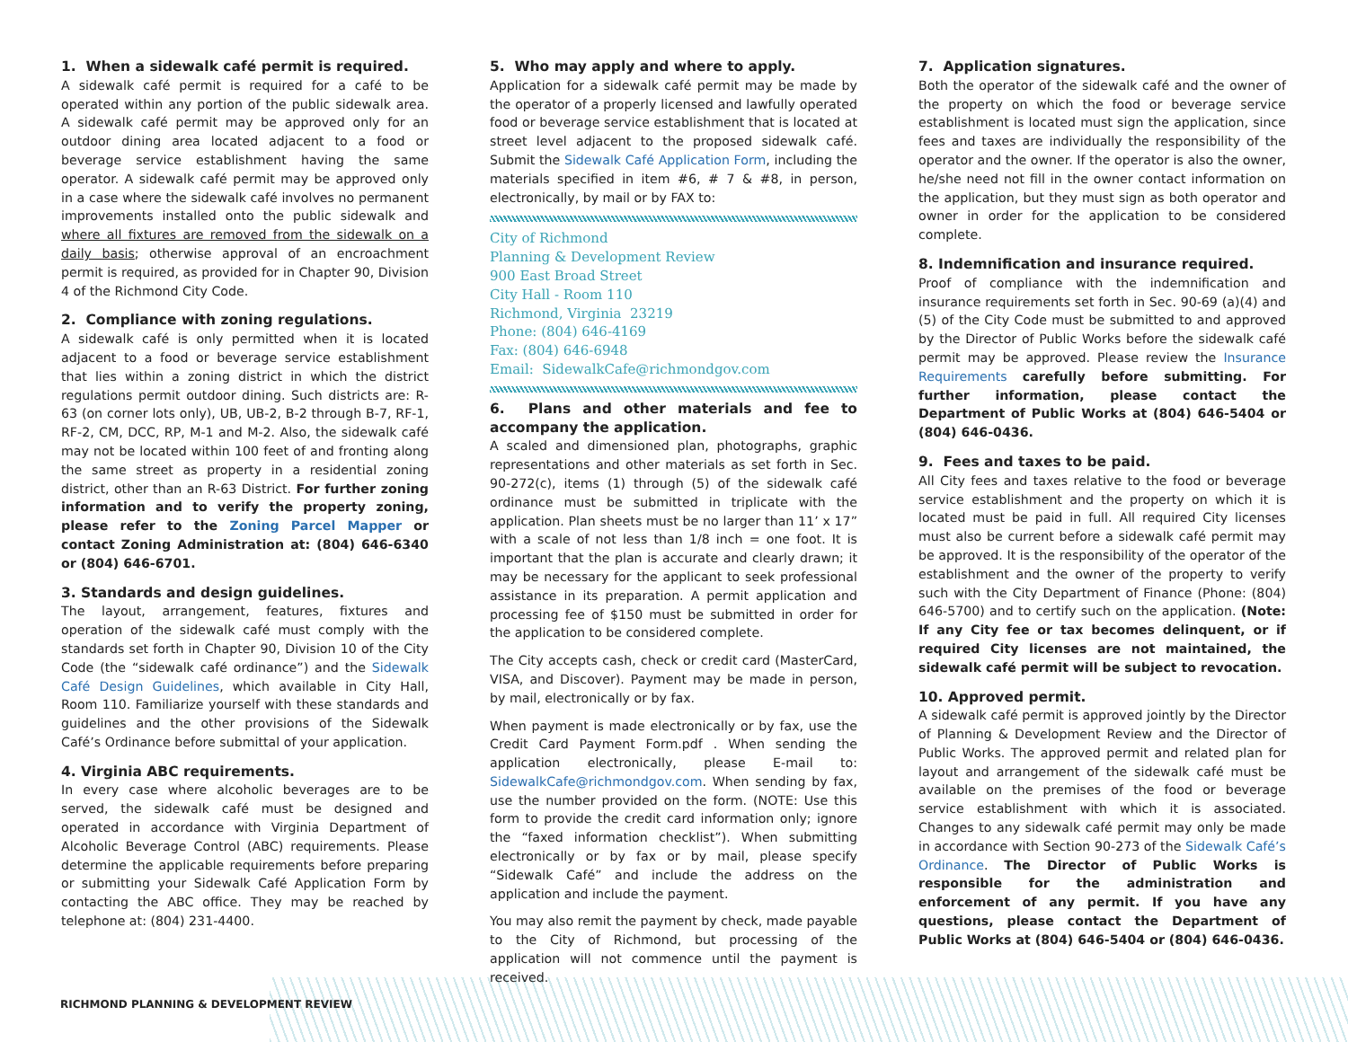1. When a sidewalk café permit is required.
A sidewalk café permit is required for a café to be operated within any portion of the public sidewalk area. A sidewalk café permit may be approved only for an outdoor dining area located adjacent to a food or beverage service establishment having the same operator. A sidewalk café permit may be approved only in a case where the sidewalk café involves no permanent improvements installed onto the public sidewalk and where all fixtures are removed from the sidewalk on a daily basis; otherwise approval of an encroachment permit is required, as provided for in Chapter 90, Division 4 of the Richmond City Code.
2. Compliance with zoning regulations.
A sidewalk café is only permitted when it is located adjacent to a food or beverage service establishment that lies within a zoning district in which the district regulations permit outdoor dining. Such districts are: R-63 (on corner lots only), UB, UB-2, B-2 through B-7, RF-1, RF-2, CM, DCC, RP, M-1 and M-2. Also, the sidewalk café may not be located within 100 feet of and fronting along the same street as property in a residential zoning district, other than an R-63 District. For further zoning information and to verify the property zoning, please refer to the Zoning Parcel Mapper or contact Zoning Administration at: (804) 646-6340 or (804) 646-6701.
3. Standards and design guidelines.
The layout, arrangement, features, fixtures and operation of the sidewalk café must comply with the standards set forth in Chapter 90, Division 10 of the City Code (the “sidewalk café ordinance”) and the Sidewalk Café Design Guidelines, which available in City Hall, Room 110. Familiarize yourself with these standards and guidelines and the other provisions of the Sidewalk Café’s Ordinance before submittal of your application.
4. Virginia ABC requirements.
In every case where alcoholic beverages are to be served, the sidewalk café must be designed and operated in accordance with Virginia Department of Alcoholic Beverage Control (ABC) requirements. Please determine the applicable requirements before preparing or submitting your Sidewalk Café Application Form by contacting the ABC office. They may be reached by telephone at: (804) 231-4400.
5. Who may apply and where to apply.
Application for a sidewalk café permit may be made by the operator of a properly licensed and lawfully operated food or beverage service establishment that is located at street level adjacent to the proposed sidewalk café. Submit the Sidewalk Café Application Form, including the materials specified in item #6, # 7 & #8, in person, electronically, by mail or by FAX to:
City of Richmond
Planning & Development Review
900 East Broad Street
City Hall - Room 110
Richmond, Virginia 23219
Phone: (804) 646-4169
Fax: (804) 646-6948
Email: SidewalkCafe@richmondgov.com
6. Plans and other materials and fee to accompany the application.
A scaled and dimensioned plan, photographs, graphic representations and other materials as set forth in Sec. 90-272(c), items (1) through (5) of the sidewalk café ordinance must be submitted in triplicate with the application. Plan sheets must be no larger than 11’ x 17” with a scale of not less than 1/8 inch = one foot. It is important that the plan is accurate and clearly drawn; it may be necessary for the applicant to seek professional assistance in its preparation. A permit application and processing fee of $150 must be submitted in order for the application to be considered complete.
The City accepts cash, check or credit card (MasterCard, VISA, and Discover). Payment may be made in person, by mail, electronically or by fax.
When payment is made electronically or by fax, use the Credit Card Payment Form.pdf . When sending the application electronically, please E-mail to: SidewalkCafe@richmondgov.com. When sending by fax, use the number provided on the form. (NOTE: Use this form to provide the credit card information only; ignore the “faxed information checklist”). When submitting electronically or by fax or by mail, please specify “Sidewalk Café” and include the address on the application and include the payment.
You may also remit the payment by check, made payable to the City of Richmond, but processing of the application will not commence until the payment is received.
7. Application signatures.
Both the operator of the sidewalk café and the owner of the property on which the food or beverage service establishment is located must sign the application, since fees and taxes are individually the responsibility of the operator and the owner. If the operator is also the owner, he/she need not fill in the owner contact information on the application, but they must sign as both operator and owner in order for the application to be considered complete.
8. Indemnification and insurance required.
Proof of compliance with the indemnification and insurance requirements set forth in Sec. 90-69 (a)(4) and (5) of the City Code must be submitted to and approved by the Director of Public Works before the sidewalk café permit may be approved. Please review the Insurance Requirements carefully before submitting. For further information, please contact the Department of Public Works at (804) 646-5404 or (804) 646-0436.
9. Fees and taxes to be paid.
All City fees and taxes relative to the food or beverage service establishment and the property on which it is located must be paid in full. All required City licenses must also be current before a sidewalk café permit may be approved. It is the responsibility of the operator of the establishment and the owner of the property to verify such with the City Department of Finance (Phone: (804) 646-5700) and to certify such on the application. (Note: If any City fee or tax becomes delinquent, or if required City licenses are not maintained, the sidewalk café permit will be subject to revocation.
10. Approved permit.
A sidewalk café permit is approved jointly by the Director of Planning & Development Review and the Director of Public Works. The approved permit and related plan for layout and arrangement of the sidewalk café must be available on the premises of the food or beverage service establishment with which it is associated. Changes to any sidewalk café permit may only be made in accordance with Section 90-273 of the Sidewalk Café’s Ordinance. The Director of Public Works is responsible for the administration and enforcement of any permit. If you have any questions, please contact the Department of Public Works at (804) 646-5404 or (804) 646-0436.
RICHMOND PLANNING & DEVELOPMENT REVIEW